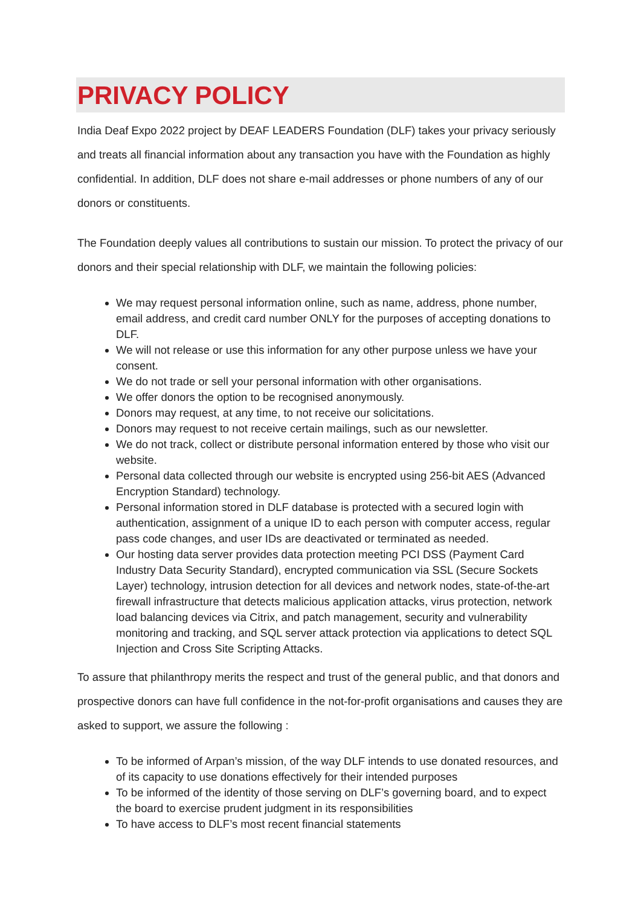PRIVACY POLICY
India Deaf Expo 2022 project by DEAF LEADERS Foundation (DLF) takes your privacy seriously and treats all financial information about any transaction you have with the Foundation as highly confidential. In addition, DLF does not share e-mail addresses or phone numbers of any of our donors or constituents.
The Foundation deeply values all contributions to sustain our mission. To protect the privacy of our donors and their special relationship with DLF, we maintain the following policies:
We may request personal information online, such as name, address, phone number, email address, and credit card number ONLY for the purposes of accepting donations to DLF.
We will not release or use this information for any other purpose unless we have your consent.
We do not trade or sell your personal information with other organisations.
We offer donors the option to be recognised anonymously.
Donors may request, at any time, to not receive our solicitations.
Donors may request to not receive certain mailings, such as our newsletter.
We do not track, collect or distribute personal information entered by those who visit our website.
Personal data collected through our website is encrypted using 256-bit AES (Advanced Encryption Standard) technology.
Personal information stored in DLF database is protected with a secured login with authentication, assignment of a unique ID to each person with computer access, regular pass code changes, and user IDs are deactivated or terminated as needed.
Our hosting data server provides data protection meeting PCI DSS (Payment Card Industry Data Security Standard), encrypted communication via SSL (Secure Sockets Layer) technology, intrusion detection for all devices and network nodes, state-of-the-art firewall infrastructure that detects malicious application attacks, virus protection, network load balancing devices via Citrix, and patch management, security and vulnerability monitoring and tracking, and SQL server attack protection via applications to detect SQL Injection and Cross Site Scripting Attacks.
To assure that philanthropy merits the respect and trust of the general public, and that donors and prospective donors can have full confidence in the not-for-profit organisations and causes they are asked to support, we assure the following :
To be informed of Arpan’s mission, of the way DLF intends to use donated resources, and of its capacity to use donations effectively for their intended purposes
To be informed of the identity of those serving on DLF’s governing board, and to expect the board to exercise prudent judgment in its responsibilities
To have access to DLF’s most recent financial statements